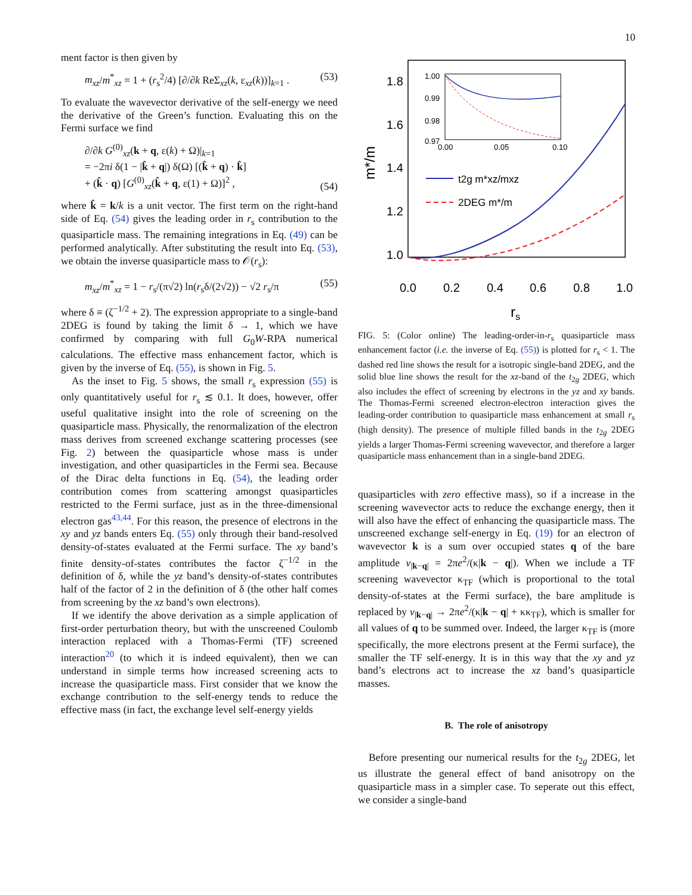10
ment factor is then given by
m<sub>xz</sub>/m<sup>*</sup><sub>xz</sub> = 1 + (r<sub>s</sub><sup>2</sup>/4) [∂/∂k ReΣ<sub>xz</sub>(k, ε<sub>xz</sub>(k))]<sub>k=1</sub> . (53)
To evaluate the wavevector derivative of the self-energy we need the derivative of the Green’s function. Evaluating this on the Fermi surface we find
∂/∂k G<sup>(0)</sup><sub>xz</sub>(k + q, ε(k) + Ω)|<sub>k=1</sub>
= −2πi δ(1 − |k̂ + q|) δ(Ω) [(k̂ + q) · k̂]
+ (k̂ · q) [G<sup>(0)</sup><sub>xz</sub>(k̂ + q, ε(1) + Ω)]<sup>2</sup> ,
(54)
where k̂ = k/k is a unit vector. The first term on the right-hand side of Eq. (54) gives the leading order in r<sub>s</sub> contribution to the quasiparticle mass. The remaining integrations in Eq. (49) can be performed analytically. After substituting the result into Eq. (53), we obtain the inverse quasiparticle mass to 𝒪(r<sub>s</sub>):
m<sub>xz</sub>/m<sup>*</sup><sub>xz</sub> = 1 − r<sub>s</sub>/(π√2) ln(r<sub>s</sub>δ/(2√2)) − √2 r<sub>s</sub>/π (55)
where δ ≡ (ζ<sup>−1/2</sup> + 2). The expression appropriate to a single-band 2DEG is found by taking the limit δ → 1, which we have confirmed by comparing with full G<sub>0</sub>W-RPA numerical calculations. The effective mass enhancement factor, which is given by the inverse of Eq. (55), is shown in Fig. 5.
As the inset to Fig. 5 shows, the small r<sub>s</sub> expression (55) is only quantitatively useful for r<sub>s</sub> ≲ 0.1. It does, however, offer useful qualitative insight into the role of screening on the quasiparticle mass. Physically, the renormalization of the electron mass derives from screened exchange scattering processes (see Fig. 2) between the quasiparticle whose mass is under investigation, and other quasiparticles in the Fermi sea. Because of the Dirac delta functions in Eq. (54), the leading order contribution comes from scattering amongst quasiparticles restricted to the Fermi surface, just as in the three-dimensional electron gas<sup>43,44</sup>. For this reason, the presence of electrons in the xy and yz bands enters Eq. (55) only through their band-resolved density-of-states evaluated at the Fermi surface. The xy band’s finite density-of-states contributes the factor ζ<sup>−1/2</sup> in the definition of δ, while the yz band’s density-of-states contributes half of the factor of 2 in the definition of δ (the other half comes from screening by the xz band’s own electrons).
If we identify the above derivation as a simple application of first-order perturbation theory, but with the unscreened Coulomb interaction replaced with a Thomas-Fermi (TF) screened interaction<sup>20</sup> (to which it is indeed equivalent), then we can understand in simple terms how increased screening acts to increase the quasiparticle mass. First consider that we know the exchange contribution to the self-energy tends to reduce the effective mass (in fact, the exchange level self-energy yields
1.8
1.6
1.4
1.2
1.0
0.0
0.2
0.4
0.6
0.8
1.0
rs
m*/m
1.00
0.99
0.98
0.97
0.00
0.05
0.10
t2g m*xz/mxz
2DEG m*/m
FIG. 5: (Color online) The leading-order-in-r<sub>s</sub> quasiparticle mass enhancement factor (i.e. the inverse of Eq. (55)) is plotted for r<sub>s</sub> < 1. The dashed red line shows the result for a isotropic single-band 2DEG, and the solid blue line shows the result for the xz-band of the t<sub>2g</sub> 2DEG, which also includes the effect of screening by electrons in the yz and xy bands. The Thomas-Fermi screened electron-electron interaction gives the leading-order contribution to quasiparticle mass enhancement at small r<sub>s</sub> (high density). The presence of multiple filled bands in the t<sub>2g</sub> 2DEG yields a larger Thomas-Fermi screening wavevector, and therefore a larger quasiparticle mass enhancement than in a single-band 2DEG.
quasiparticles with zero effective mass), so if a increase in the screening wavevector acts to reduce the exchange energy, then it will also have the effect of enhancing the quasiparticle mass. The unscreened exchange self-energy in Eq. (19) for an electron of wavevector k is a sum over occupied states q of the bare amplitude v<sub>|k−q|</sub> = 2πe<sup>2</sup>/(κ|k − q|). When we include a TF screening wavevector κ<sub>TF</sub> (which is proportional to the total density-of-states at the Fermi surface), the bare amplitude is replaced by v<sub>|k−q|</sub> → 2πe<sup>2</sup>/(κ|k − q| + κκ<sub>TF</sub>), which is smaller for all values of q to be summed over. Indeed, the larger κ<sub>TF</sub> is (more specifically, the more electrons present at the Fermi surface), the smaller the TF self-energy. It is in this way that the xy and yz band’s electrons act to increase the xz band’s quasiparticle masses.
B. The role of anisotropy
Before presenting our numerical results for the t<sub>2g</sub> 2DEG, let us illustrate the general effect of band anisotropy on the quasiparticle mass in a simpler case. To seperate out this effect, we consider a single-band